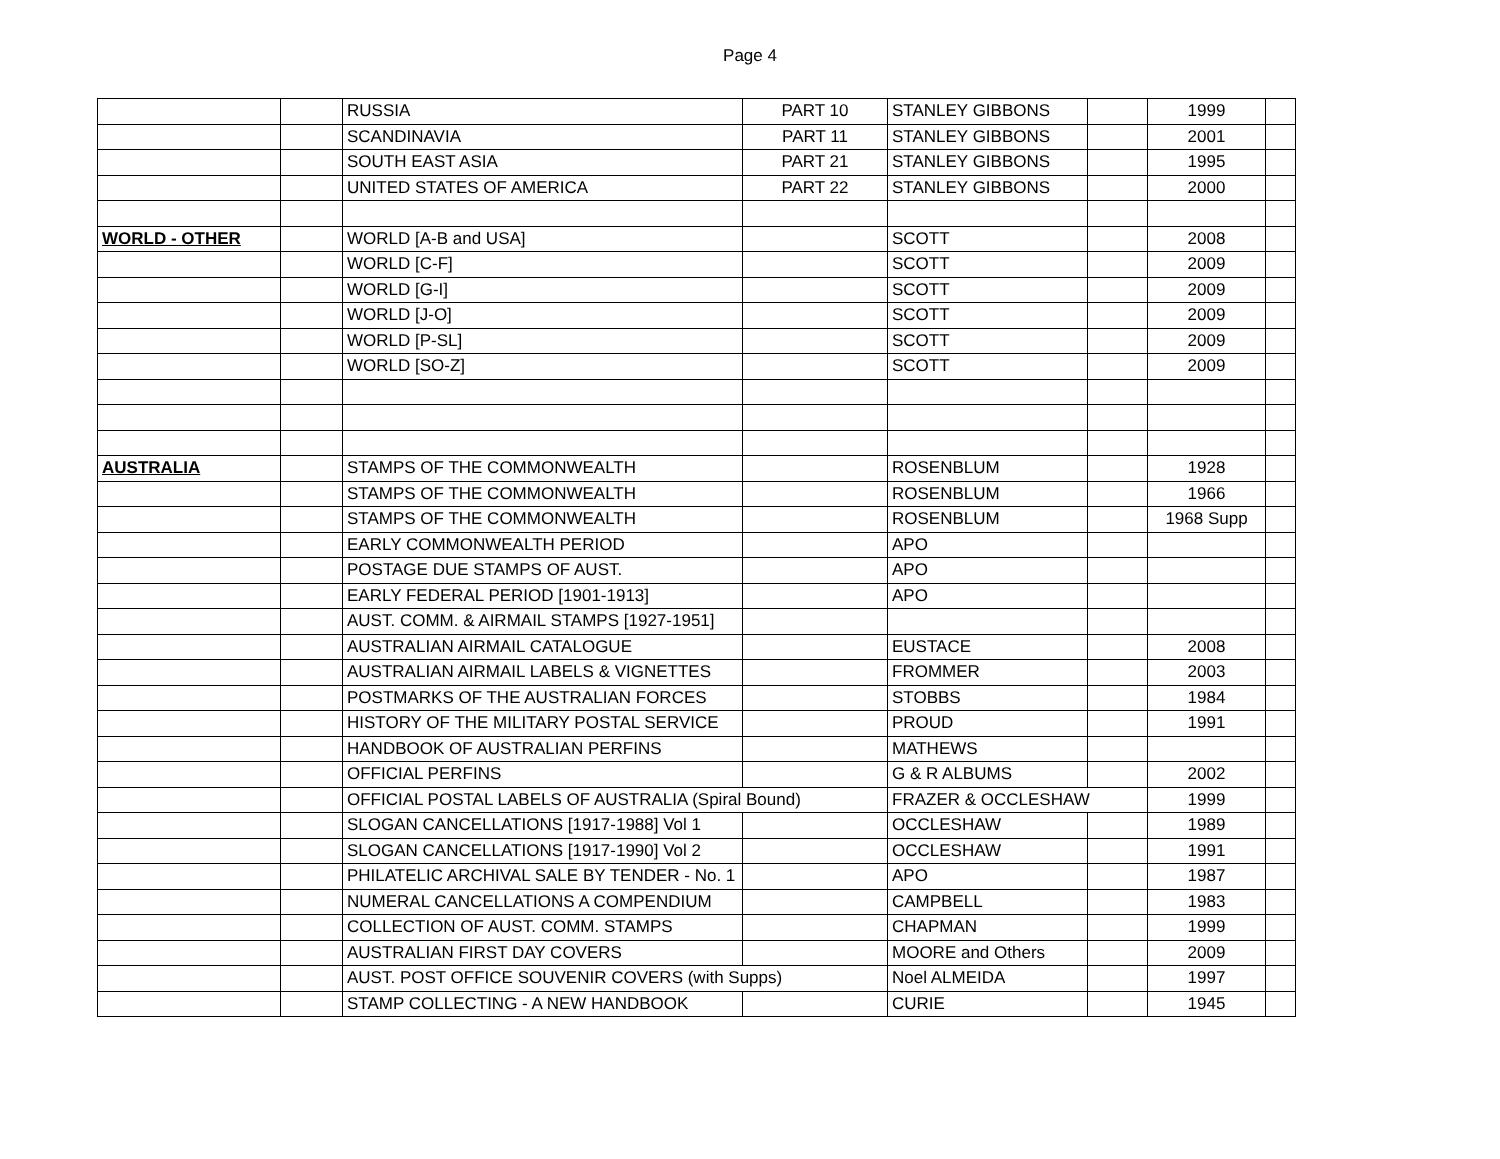Page 4
| | | RUSSIA | PART 10 | STANLEY GIBBONS | | 1999 | |
| | | SCANDINAVIA | PART 11 | STANLEY GIBBONS | | 2001 | |
| | | SOUTH EAST ASIA | PART 21 | STANLEY GIBBONS | | 1995 | |
| | | UNITED STATES OF AMERICA | PART 22 | STANLEY GIBBONS | | 2000 | |
| WORLD - OTHER | | WORLD [A-B and USA] | | SCOTT | | 2008 | |
| | | WORLD [C-F] | | SCOTT | | 2009 | |
| | | WORLD [G-I] | | SCOTT | | 2009 | |
| | | WORLD [J-O] | | SCOTT | | 2009 | |
| | | WORLD [P-SL] | | SCOTT | | 2009 | |
| | | WORLD [SO-Z] | | SCOTT | | 2009 | |
| AUSTRALIA | | STAMPS OF THE COMMONWEALTH | | ROSENBLUM | | 1928 | |
| | | STAMPS OF THE COMMONWEALTH | | ROSENBLUM | | 1966 | |
| | | STAMPS OF THE COMMONWEALTH | | ROSENBLUM | | 1968 Supp | |
| | | EARLY COMMONWEALTH PERIOD | | APO | | | |
| | | POSTAGE DUE STAMPS OF AUST. | | APO | | | |
| | | EARLY FEDERAL PERIOD [1901-1913] | | APO | | | |
| | | AUST. COMM. & AIRMAIL STAMPS [1927-1951] | | | | | |
| | | AUSTRALIAN AIRMAIL CATALOGUE | | EUSTACE | | 2008 | |
| | | AUSTRALIAN AIRMAIL LABELS & VIGNETTES | | FROMMER | | 2003 | |
| | | POSTMARKS OF THE AUSTRALIAN FORCES | | STOBBS | | 1984 | |
| | | HISTORY OF THE MILITARY POSTAL SERVICE | | PROUD | | 1991 | |
| | | HANDBOOK OF AUSTRALIAN PERFINS | | MATHEWS | | | |
| | | OFFICIAL PERFINS | | G & R ALBUMS | | 2002 | |
| | | OFFICIAL POSTAL LABELS OF AUSTRALIA (Spiral Bound) | | FRAZER & OCCLESHAW | | 1999 | |
| | | SLOGAN CANCELLATIONS [1917-1988] Vol 1 | | OCCLESHAW | | 1989 | |
| | | SLOGAN CANCELLATIONS [1917-1990] Vol 2 | | OCCLESHAW | | 1991 | |
| | | PHILATELIC ARCHIVAL SALE BY TENDER - No. 1 | | APO | | 1987 | |
| | | NUMERAL CANCELLATIONS A COMPENDIUM | | CAMPBELL | | 1983 | |
| | | COLLECTION OF AUST. COMM. STAMPS | | CHAPMAN | | 1999 | |
| | | AUSTRALIAN FIRST DAY COVERS | | MOORE and Others | | 2009 | |
| | | AUST. POST OFFICE SOUVENIR COVERS (with Supps) | | Noel ALMEIDA | | 1997 | |
| | | STAMP COLLECTING - A NEW HANDBOOK | | CURIE | | 1945 | |